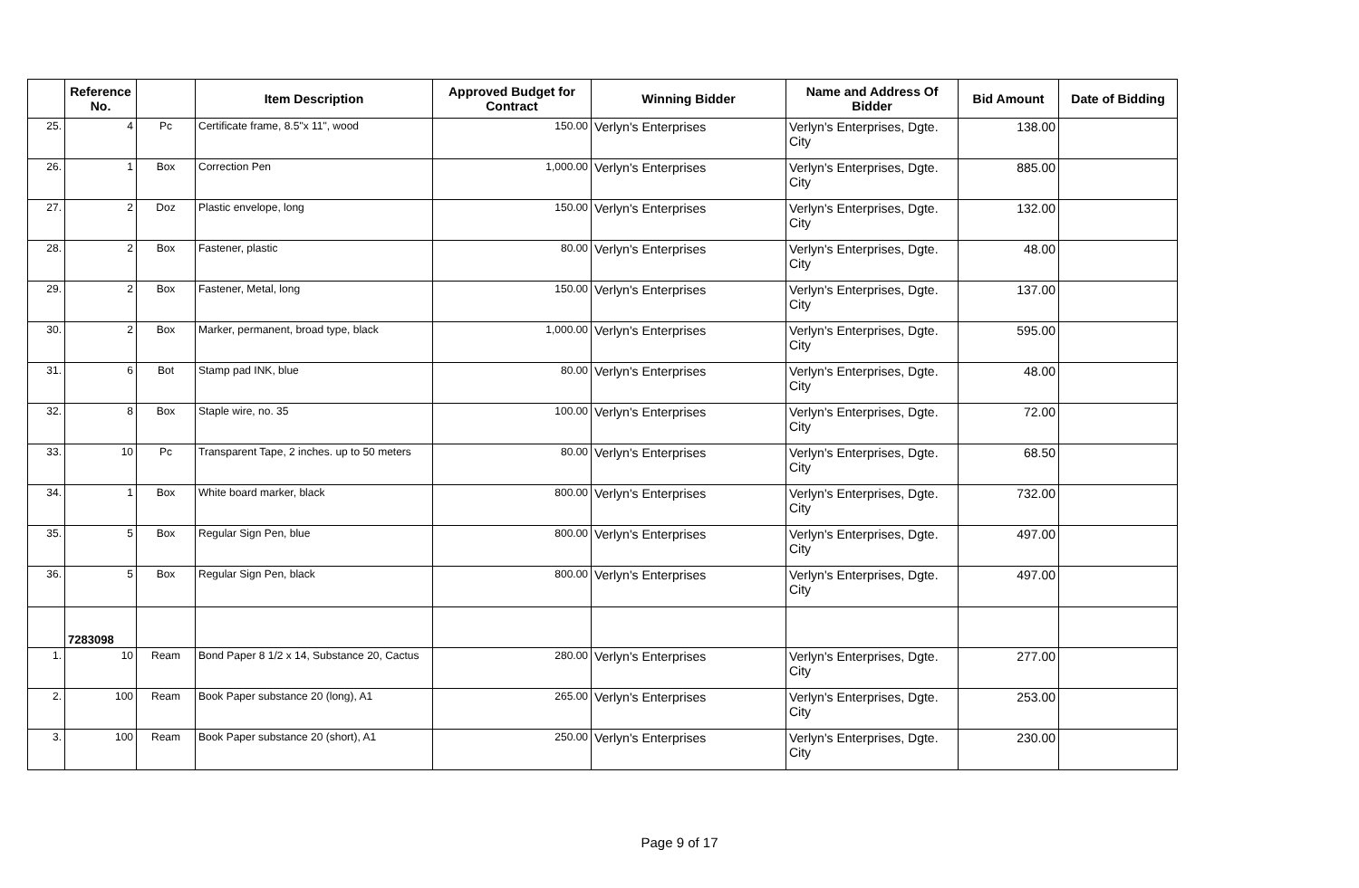| | Reference No. | | Item Description | Approved Budget for Contract | Winning Bidder | Name and Address Of Bidder | Bid Amount | Date of Bidding |
| --- | --- | --- | --- | --- | --- | --- | --- | --- |
| 25. | 4 | Pc | Certificate frame, 8.5"x 11", wood | 150.00 | Verlyn's Enterprises | Verlyn's Enterprises, Dgte. City | 138.00 | |
| 26. | 1 | Box | Correction Pen | 1,000.00 | Verlyn's Enterprises | Verlyn's Enterprises, Dgte. City | 885.00 | |
| 27. | 2 | Doz | Plastic envelope, long | 150.00 | Verlyn's Enterprises | Verlyn's Enterprises, Dgte. City | 132.00 | |
| 28. | 2 | Box | Fastener, plastic | 80.00 | Verlyn's Enterprises | Verlyn's Enterprises, Dgte. City | 48.00 | |
| 29. | 2 | Box | Fastener, Metal, long | 150.00 | Verlyn's Enterprises | Verlyn's Enterprises, Dgte. City | 137.00 | |
| 30. | 2 | Box | Marker, permanent, broad type, black | 1,000.00 | Verlyn's Enterprises | Verlyn's Enterprises, Dgte. City | 595.00 | |
| 31. | 6 | Bot | Stamp pad INK, blue | 80.00 | Verlyn's Enterprises | Verlyn's Enterprises, Dgte. City | 48.00 | |
| 32. | 8 | Box | Staple wire, no. 35 | 100.00 | Verlyn's Enterprises | Verlyn's Enterprises, Dgte. City | 72.00 | |
| 33. | 10 | Pc | Transparent Tape, 2 inches. up to 50 meters | 80.00 | Verlyn's Enterprises | Verlyn's Enterprises, Dgte. City | 68.50 | |
| 34. | 1 | Box | White board marker, black | 800.00 | Verlyn's Enterprises | Verlyn's Enterprises, Dgte. City | 732.00 | |
| 35. | 5 | Box | Regular Sign Pen, blue | 800.00 | Verlyn's Enterprises | Verlyn's Enterprises, Dgte. City | 497.00 | |
| 36. | 5 | Box | Regular Sign Pen, black | 800.00 | Verlyn's Enterprises | Verlyn's Enterprises, Dgte. City | 497.00 | |
| | 7283098 | | | | | | | |
| 1. | 10 | Ream | Bond Paper 8 1/2 x 14, Substance 20, Cactus | 280.00 | Verlyn's Enterprises | Verlyn's Enterprises, Dgte. City | 277.00 | |
| 2. | 100 | Ream | Book Paper substance 20 (long), A1 | 265.00 | Verlyn's Enterprises | Verlyn's Enterprises, Dgte. City | 253.00 | |
| 3. | 100 | Ream | Book Paper substance 20 (short), A1 | 250.00 | Verlyn's Enterprises | Verlyn's Enterprises, Dgte. City | 230.00 | |
Page 9 of 17